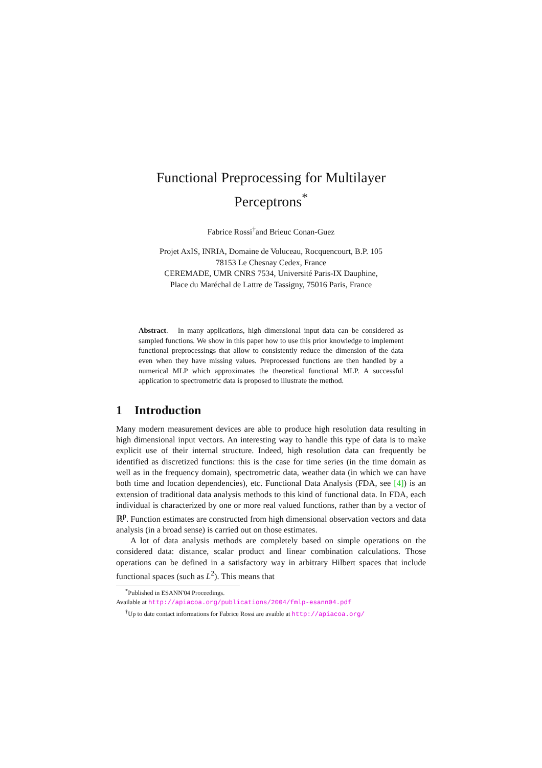Functional Preprocessing for Multilayer
Perceptrons<sup>*</sup>
Fabrice Rossi<sup>†</sup>and Brieuc Conan-Guez
Projet AxIS, INRIA, Domaine de Voluceau, Rocquencourt, B.P. 105
78153 Le Chesnay Cedex, France
CEREMADE, UMR CNRS 7534, Université Paris-IX Dauphine,
Place du Maréchal de Lattre de Tassigny, 75016 Paris, France
Abstract. In many applications, high dimensional input data can be considered as sampled functions. We show in this paper how to use this prior knowledge to implement functional preprocessings that allow to consistently reduce the dimension of the data even when they have missing values. Preprocessed functions are then handled by a numerical MLP which approximates the theoretical functional MLP. A successful application to spectrometric data is proposed to illustrate the method.
1 Introduction
Many modern measurement devices are able to produce high resolution data resulting in high dimensional input vectors. An interesting way to handle this type of data is to make explicit use of their internal structure. Indeed, high resolution data can frequently be identified as discretized functions: this is the case for time series (in the time domain as well as in the frequency domain), spectrometric data, weather data (in which we can have both time and location dependencies), etc. Functional Data Analysis (FDA, see [4]) is an extension of traditional data analysis methods to this kind of functional data. In FDA, each individual is characterized by one or more real valued functions, rather than by a vector of ℝ<sup>p</sup>. Function estimates are constructed from high dimensional observation vectors and data analysis (in a broad sense) is carried out on those estimates.
A lot of data analysis methods are completely based on simple operations on the considered data: distance, scalar product and linear combination calculations. Those operations can be defined in a satisfactory way in arbitrary Hilbert spaces that include functional spaces (such as L<sup>2</sup>). This means that
<sup>*</sup> Published in ESANN'04 Proceedings.
Available at http://apiacoa.org/publications/2004/fmlp-esann04.pdf
<sup>†</sup> Up to date contact informations for Fabrice Rossi are avaible at http://apiacoa.org/